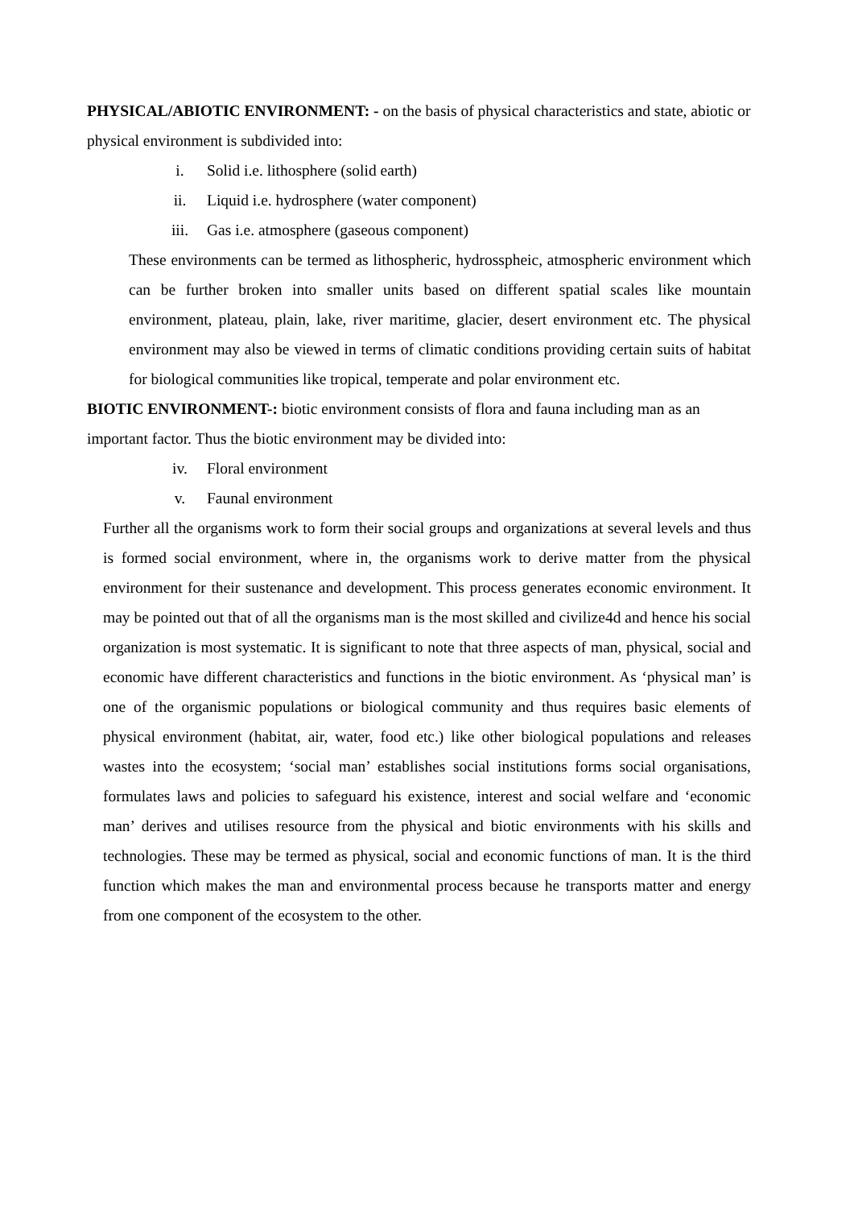PHYSICAL/ABIOTIC ENVIRONMENT: - on the basis of physical characteristics and state, abiotic or physical environment is subdivided into:
i. Solid i.e. lithosphere (solid earth)
ii. Liquid i.e. hydrosphere (water component)
iii. Gas i.e. atmosphere (gaseous component)
These environments can be termed as lithospheric, hydrosspheic, atmospheric environment which can be further broken into smaller units based on different spatial scales like mountain environment, plateau, plain, lake, river maritime, glacier, desert environment etc. The physical environment may also be viewed in terms of climatic conditions providing certain suits of habitat for biological communities like tropical, temperate and polar environment etc.
BIOTIC ENVIRONMENT-: biotic environment consists of flora and fauna including man as an important factor. Thus the biotic environment may be divided into:
iv. Floral environment
v. Faunal environment
Further all the organisms work to form their social groups and organizations at several levels and thus is formed social environment, where in, the organisms work to derive matter from the physical environment for their sustenance and development. This process generates economic environment. It may be pointed out that of all the organisms man is the most skilled and civilize4d and hence his social organization is most systematic. It is significant to note that three aspects of man, physical, social and economic have different characteristics and functions in the biotic environment. As ‘physical man’ is one of the organismic populations or biological community and thus requires basic elements of physical environment (habitat, air, water, food etc.) like other biological populations and releases wastes into the ecosystem; ‘social man’ establishes social institutions forms social organisations, formulates laws and policies to safeguard his existence, interest and social welfare and ‘economic man’ derives and utilises resource from the physical and biotic environments with his skills and technologies. These may be termed as physical, social and economic functions of man. It is the third function which makes the man and environmental process because he transports matter and energy from one component of the ecosystem to the other.